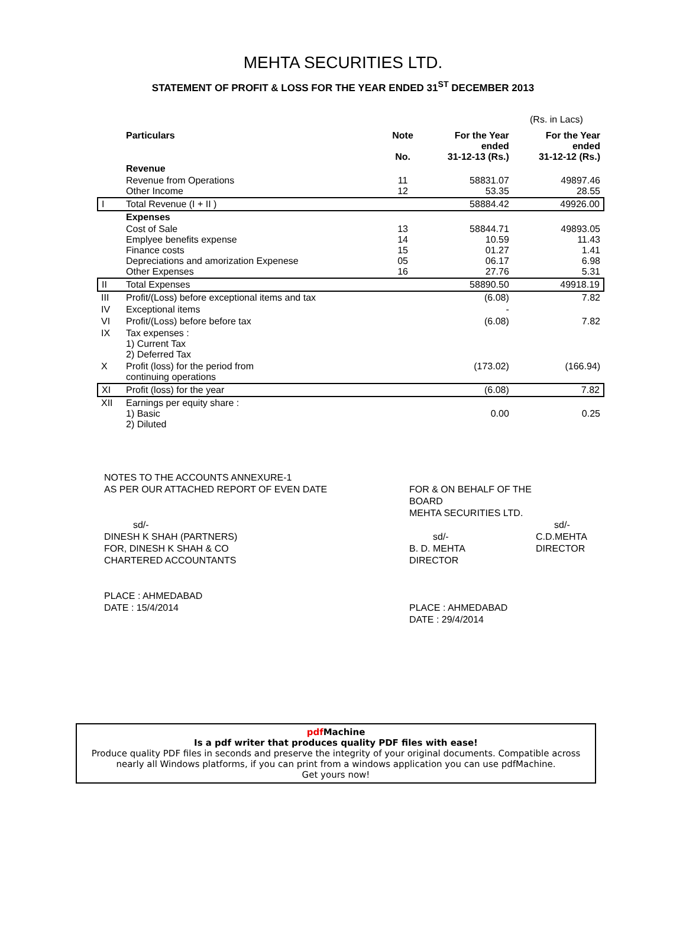MEHTA SECURITIES LTD.
STATEMENT OF PROFIT & LOSS FOR THE YEAR ENDED 31<sup>ST</sup> DECEMBER 2013
(Rs. in Lacs)
| | Particulars | Note No. | For the Year ended 31-12-13 (Rs.) | For the Year ended 31-12-12 (Rs.) |
| --- | --- | --- | --- | --- |
| | Revenue | | | |
| | Revenue from Operations Other Income | 11 12 | 58831.07 53.35 | 49897.46 28.55 |
| I | Total Revenue (I + II ) | | 58884.42 | 49926.00 |
| | Expenses | | | |
| | Cost of Sale Emplyee benefits expense Finance costs Depreciations and amorization Expenese Other Expenses | 13 14 15 05 16 | 58844.71 10.59 01.27 06.17 27.76 | 49893.05 11.43 1.41 6.98 5.31 |
| II | Total Expenses | | 58890.50 | 49918.19 |
| III | Profit/(Loss) before exceptional items and tax | | (6.08) | 7.82 |
| IV | Exceptional items | | - | |
| VI | Profit/(Loss) before before tax | | (6.08) | 7.82 |
| IX | Tax expenses : 1) Current Tax 2) Deferred Tax | | | |
| X | Profit (loss) for the period from continuing operations | | (173.02) | (166.94) |
| XI | Profit (loss) for the year | | (6.08) | 7.82 |
| XII | Earnings per equity share : 1) Basic 2) Diluted | | 0.00 | 0.25 |
NOTES TO THE ACCOUNTS ANNEXURE-1
AS PER OUR ATTACHED REPORT OF EVEN DATE
sd/-
DINESH K SHAH (PARTNERS)
FOR, DINESH K SHAH & CO
CHARTERED ACCOUNTANTS
PLACE : AHMEDABAD
DATE : 15/4/2014
FOR & ON BEHALF OF THE BOARD
MEHTA SECURITIES LTD.
sd/-
B. D. MEHTA
DIRECTOR
PLACE : AHMEDABAD
DATE : 29/4/2014
sd/-
C.D.MEHTA
DIRECTOR
pdf Machine
Is a pdf writer that produces quality PDF files with ease!
Produce quality PDF files in seconds and preserve the integrity of your original documents. Compatible across nearly all Windows platforms, if you can print from a windows application you can use pdfMachine.
Get yours now!